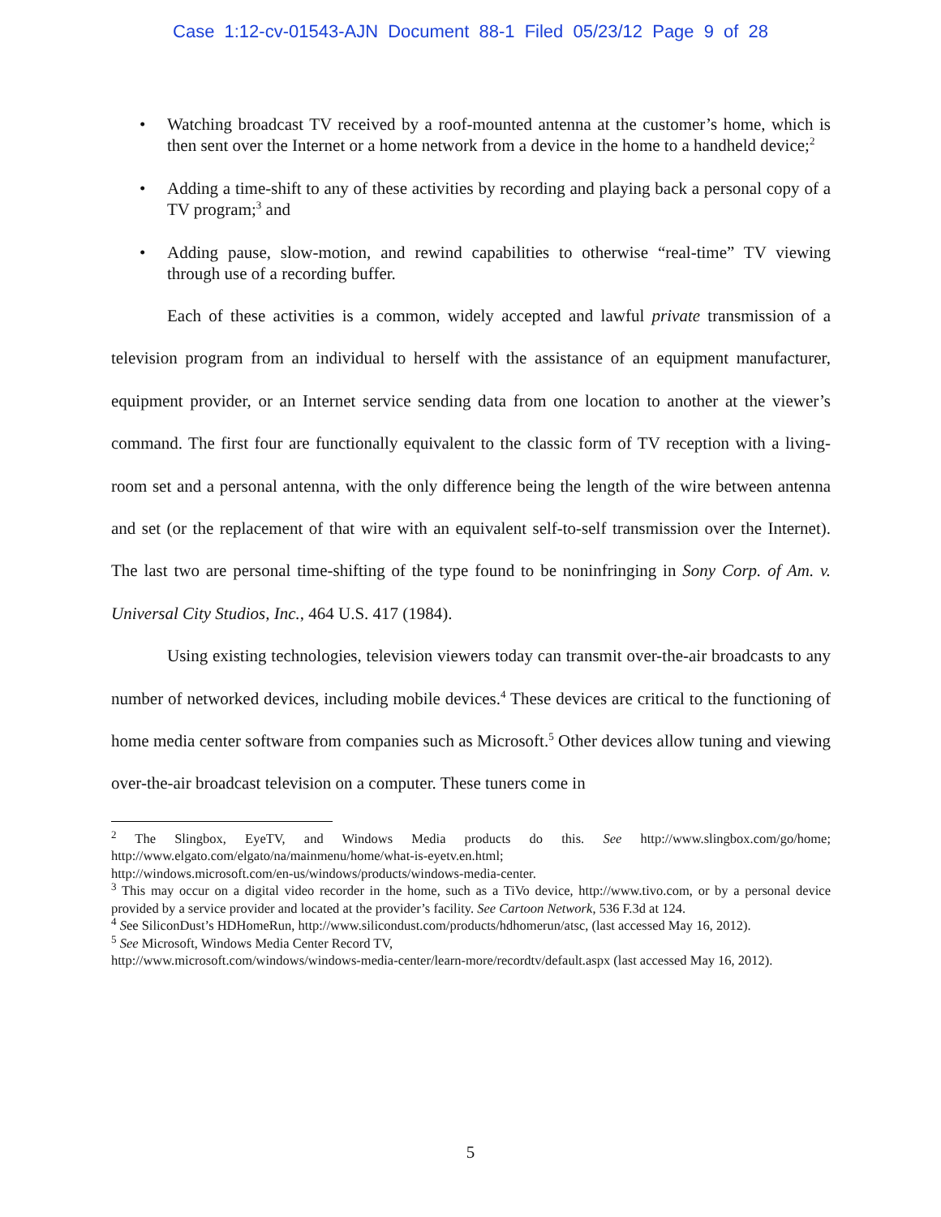Case 1:12-cv-01543-AJN Document 88-1 Filed 05/23/12 Page 9 of 28
• Watching broadcast TV received by a roof-mounted antenna at the customer’s home, which is then sent over the Internet or a home network from a device in the home to a handheld device;<sup>2</sup>
• Adding a time-shift to any of these activities by recording and playing back a personal copy of a TV program;<sup>3</sup> and
• Adding pause, slow-motion, and rewind capabilities to otherwise “real-time” TV viewing through use of a recording buffer.
Each of these activities is a common, widely accepted and lawful private transmission of a television program from an individual to herself with the assistance of an equipment manufacturer, equipment provider, or an Internet service sending data from one location to another at the viewer’s command. The first four are functionally equivalent to the classic form of TV reception with a living-room set and a personal antenna, with the only difference being the length of the wire between antenna and set (or the replacement of that wire with an equivalent self-to-self transmission over the Internet). The last two are personal time-shifting of the type found to be noninfringing in Sony Corp. of Am. v. Universal City Studios, Inc., 464 U.S. 417 (1984).
Using existing technologies, television viewers today can transmit over-the-air broadcasts to any number of networked devices, including mobile devices.<sup>4</sup> These devices are critical to the functioning of home media center software from companies such as Microsoft.<sup>5</sup> Other devices allow tuning and viewing over-the-air broadcast television on a computer. These tuners come in
<sup>2</sup> The Slingbox, EyeTV, and Windows Media products do this. See http://www.slingbox.com/go/home; http://www.elgato.com/elgato/na/mainmenu/home/what-is-eyetv.en.html;
http://windows.microsoft.com/en-us/windows/products/windows-media-center.
<sup>3</sup> This may occur on a digital video recorder in the home, such as a TiVo device, http://www.tivo.com, or by a personal device provided by a service provider and located at the provider’s facility. See Cartoon Network, 536 F.3d at 124.
<sup>4</sup> See SiliconDust’s HDHomeRun, http://www.silicondust.com/products/hdhomerun/atsc, (last accessed May 16, 2012).
<sup>5</sup> See Microsoft, Windows Media Center Record TV,
http://www.microsoft.com/windows/windows-media-center/learn-more/recordtv/default.aspx (last accessed May 16, 2012).
5